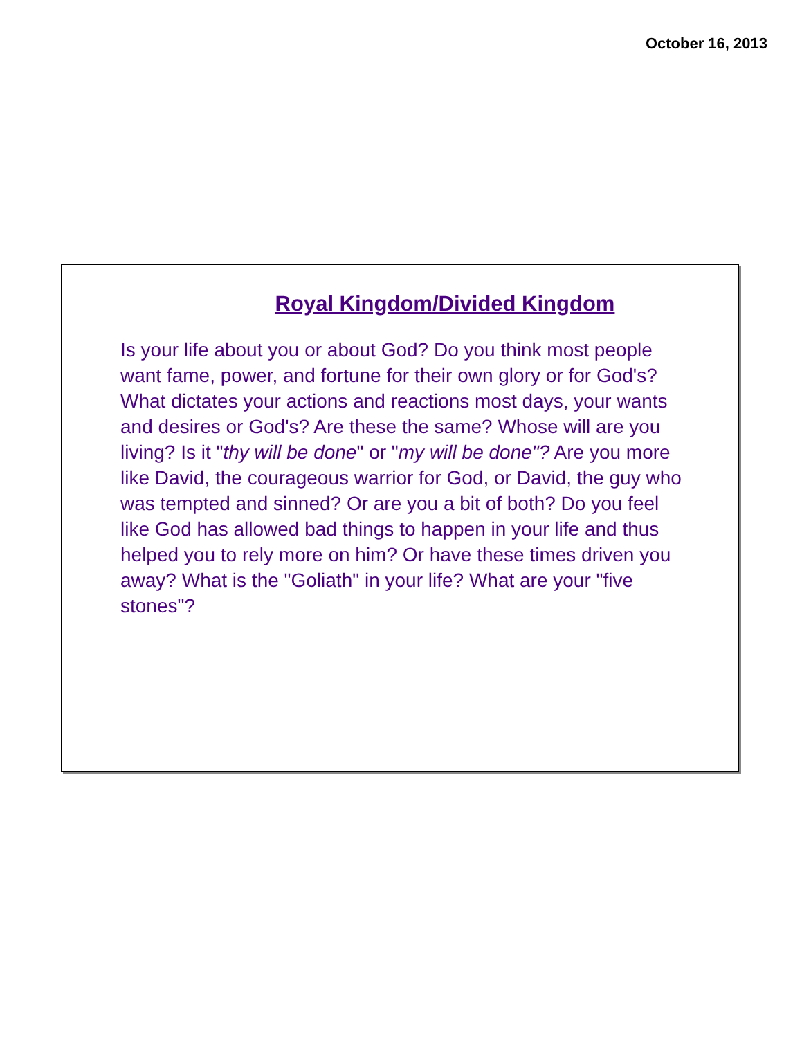October 16, 2013
Royal Kingdom/Divided Kingdom
Is your life about you or about God? Do you think most people want fame, power, and fortune for their own glory or for God's? What dictates your actions and reactions most days, your wants and desires or God's? Are these the same? Whose will are you living? Is it "thy will be done" or "my will be done"? Are you more like David, the courageous warrior for God, or David, the guy who was tempted and sinned? Or are you a bit of both? Do you feel like God has allowed bad things to happen in your life and thus helped you to rely more on him? Or have these times driven you away? What is the "Goliath" in your life? What are your "five stones"?